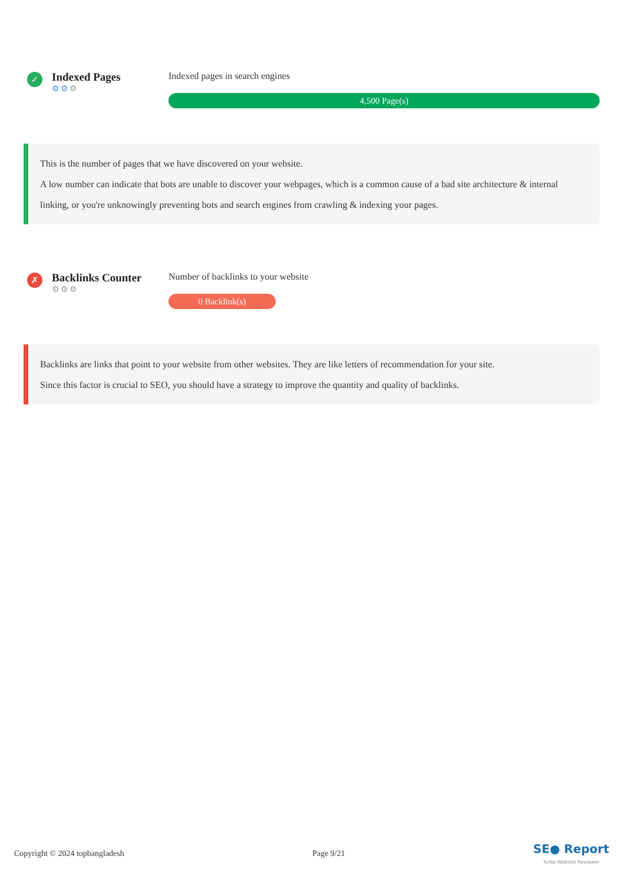✓
Indexed Pages
⚙⚙⚙
Indexed pages in search engines
4,500 Page(s)
This is the number of pages that we have discovered on your website.
A low number can indicate that bots are unable to discover your webpages, which is a common cause of a bad site architecture & internal linking, or you're unknowingly preventing bots and search engines from crawling & indexing your pages.
✗
Backlinks Counter
⚙⚙⚙
Number of backlinks to your website
0 Backlink(s)
Backlinks are links that point to your website from other websites. They are like letters of recommendation for your site.
Since this factor is crucial to SEO, you should have a strategy to improve the quantity and quality of backlinks.
Copyright © 2024 topbangladesh Page 9/21 SE● Report
Turbo Website Reviewer